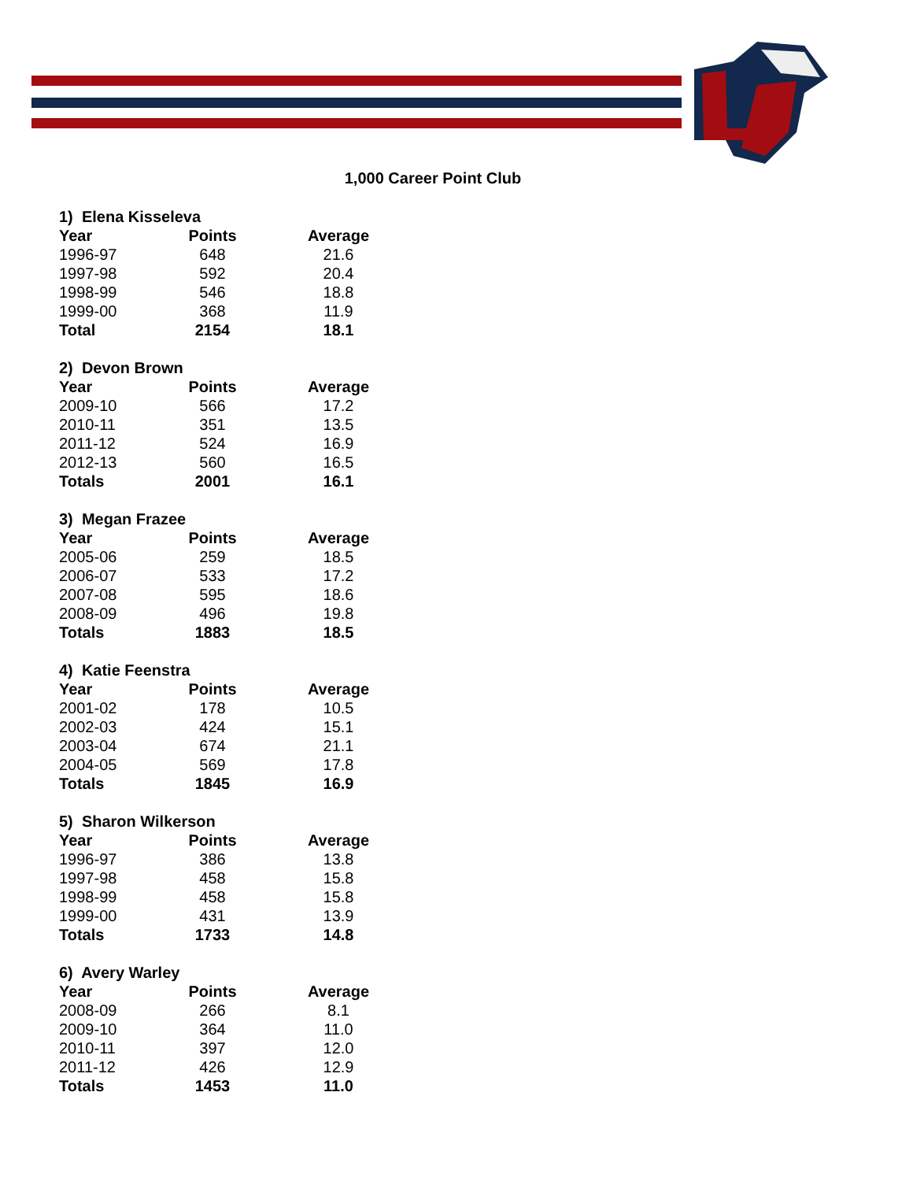1,000 Career Point Club
| 1) Elena Kisseleva | | |
| Year | Points | Average |
| 1996-97 | 648 | 21.6 |
| 1997-98 | 592 | 20.4 |
| 1998-99 | 546 | 18.8 |
| 1999-00 | 368 | 11.9 |
| Total | 2154 | 18.1 |
| 2) Devon Brown | | |
| Year | Points | Average |
| 2009-10 | 566 | 17.2 |
| 2010-11 | 351 | 13.5 |
| 2011-12 | 524 | 16.9 |
| 2012-13 | 560 | 16.5 |
| Totals | 2001 | 16.1 |
| 3) Megan Frazee | | |
| Year | Points | Average |
| 2005-06 | 259 | 18.5 |
| 2006-07 | 533 | 17.2 |
| 2007-08 | 595 | 18.6 |
| 2008-09 | 496 | 19.8 |
| Totals | 1883 | 18.5 |
| 4) Katie Feenstra | | |
| Year | Points | Average |
| 2001-02 | 178 | 10.5 |
| 2002-03 | 424 | 15.1 |
| 2003-04 | 674 | 21.1 |
| 2004-05 | 569 | 17.8 |
| Totals | 1845 | 16.9 |
| 5) Sharon Wilkerson | | |
| Year | Points | Average |
| 1996-97 | 386 | 13.8 |
| 1997-98 | 458 | 15.8 |
| 1998-99 | 458 | 15.8 |
| 1999-00 | 431 | 13.9 |
| Totals | 1733 | 14.8 |
| 6) Avery Warley | | |
| Year | Points | Average |
| 2008-09 | 266 | 8.1 |
| 2009-10 | 364 | 11.0 |
| 2010-11 | 397 | 12.0 |
| 2011-12 | 426 | 12.9 |
| Totals | 1453 | 11.0 |